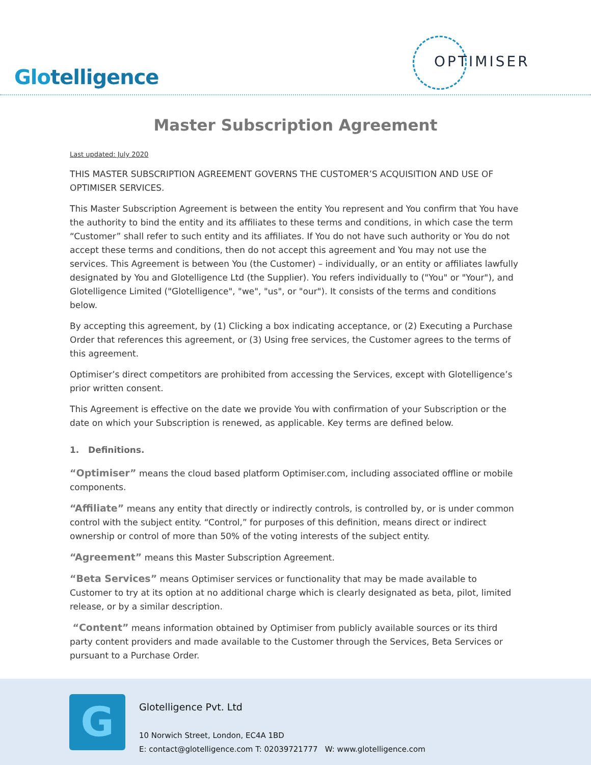Glotelligence
OPTIMISER
Master Subscription Agreement
Last updated: July 2020
THIS MASTER SUBSCRIPTION AGREEMENT GOVERNS THE CUSTOMER’S ACQUISITION AND USE OF OPTIMISER SERVICES.
This Master Subscription Agreement is between the entity You represent and You confirm that You have the authority to bind the entity and its affiliates to these terms and conditions, in which case the term “Customer” shall refer to such entity and its affiliates. If You do not have such authority or You do not accept these terms and conditions, then do not accept this agreement and You may not use the services. This Agreement is between You (the Customer) – individually, or an entity or affiliates lawfully designated by You and Glotelligence Ltd (the Supplier). You refers individually to ("You" or "Your"), and Glotelligence Limited ("Glotelligence", "we", "us", or "our"). It consists of the terms and conditions below.
By accepting this agreement, by (1) Clicking a box indicating acceptance, or (2) Executing a Purchase Order that references this agreement, or (3) Using free services, the Customer agrees to the terms of this agreement.
Optimiser’s direct competitors are prohibited from accessing the Services, except with Glotelligence’s prior written consent.
This Agreement is effective on the date we provide You with confirmation of your Subscription or the date on which your Subscription is renewed, as applicable. Key terms are defined below.
1. Definitions.
“Optimiser” means the cloud based platform Optimiser.com, including associated offline or mobile components.
“Affiliate” means any entity that directly or indirectly controls, is controlled by, or is under common control with the subject entity. “Control,” for purposes of this definition, means direct or indirect ownership or control of more than 50% of the voting interests of the subject entity.
“Agreement” means this Master Subscription Agreement.
“Beta Services” means Optimiser services or functionality that may be made available to Customer to try at its option at no additional charge which is clearly designated as beta, pilot, limited release, or by a similar description.
“Content” means information obtained by Optimiser from publicly available sources or its third party content providers and made available to the Customer through the Services, Beta Services or pursuant to a Purchase Order.
G
Glotelligence Pvt. Ltd
10 Norwich Street, London, EC4A 1BD
E: contact@glotelligence.com T: 02039721777 W: www.glotelligence.com